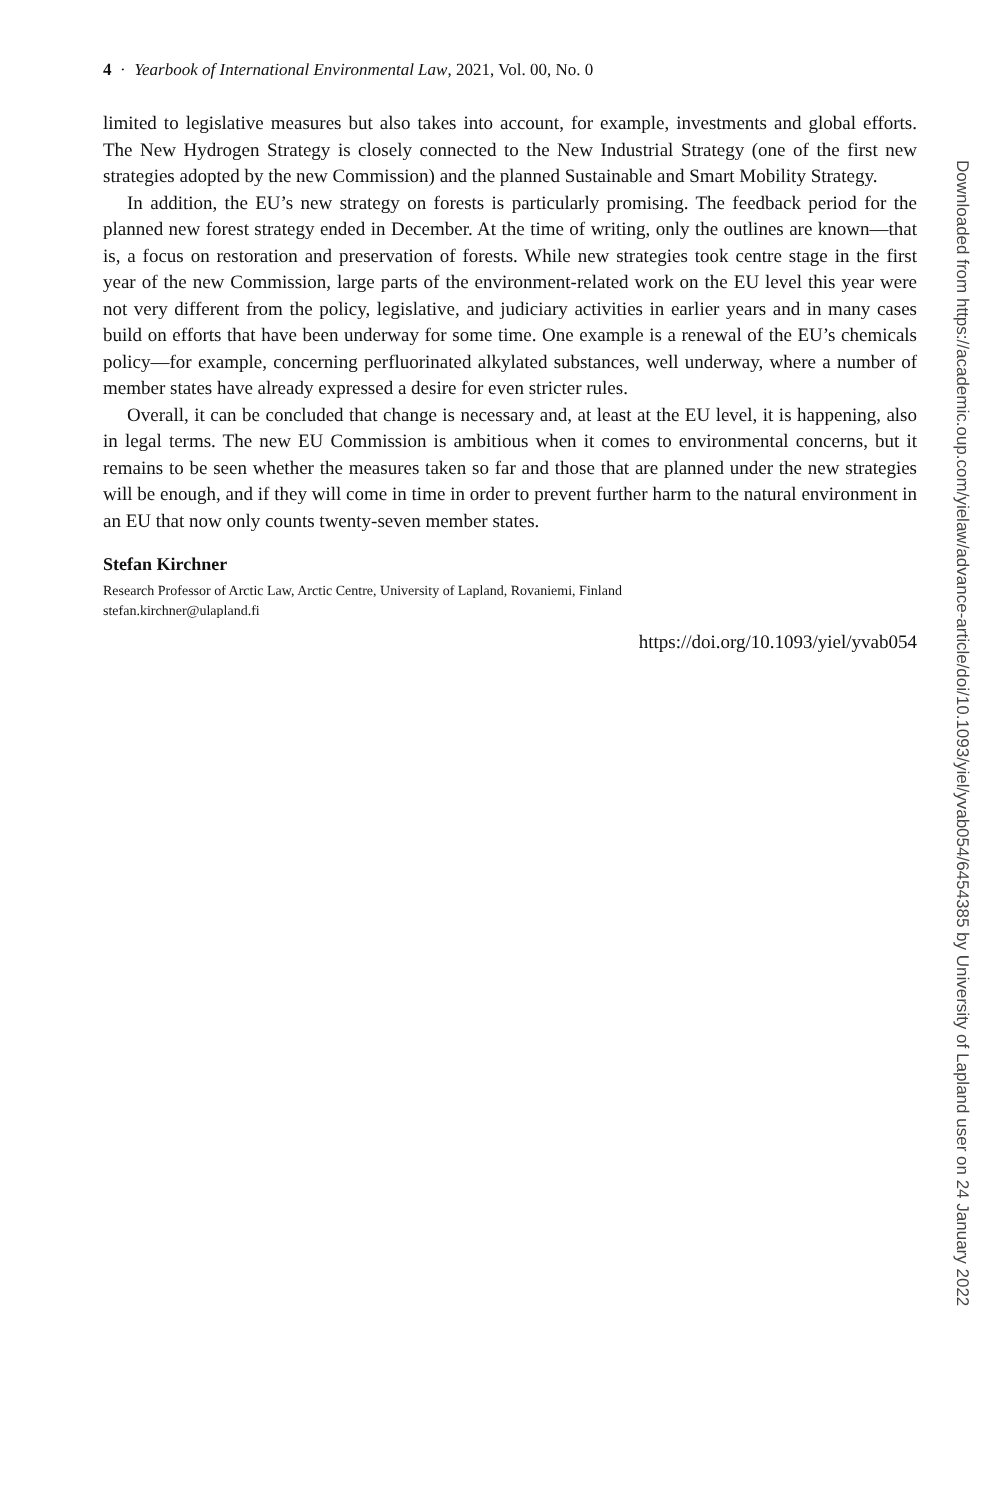4 · Yearbook of International Environmental Law, 2021, Vol. 00, No. 0
limited to legislative measures but also takes into account, for example, investments and global efforts. The New Hydrogen Strategy is closely connected to the New Industrial Strategy (one of the first new strategies adopted by the new Commission) and the planned Sustainable and Smart Mobility Strategy.
In addition, the EU’s new strategy on forests is particularly promising. The feedback period for the planned new forest strategy ended in December. At the time of writing, only the outlines are known—that is, a focus on restoration and preservation of forests. While new strategies took centre stage in the first year of the new Commission, large parts of the environment-related work on the EU level this year were not very different from the policy, legislative, and judiciary activities in earlier years and in many cases build on efforts that have been underway for some time. One example is a renewal of the EU’s chemicals policy—for example, concerning perfluorinated alkylated substances, well underway, where a number of member states have already expressed a desire for even stricter rules.
Overall, it can be concluded that change is necessary and, at least at the EU level, it is happening, also in legal terms. The new EU Commission is ambitious when it comes to environmental concerns, but it remains to be seen whether the measures taken so far and those that are planned under the new strategies will be enough, and if they will come in time in order to prevent further harm to the natural environment in an EU that now only counts twenty-seven member states.
Stefan Kirchner
Research Professor of Arctic Law, Arctic Centre, University of Lapland, Rovaniemi, Finland
stefan.kirchner@ulapland.fi
https://doi.org/10.1093/yiel/yvab054
Downloaded from https://academic.oup.com/yielaw/advance-article/doi/10.1093/yiel/yvab054/6454385 by University of Lapland user on 24 January 2022